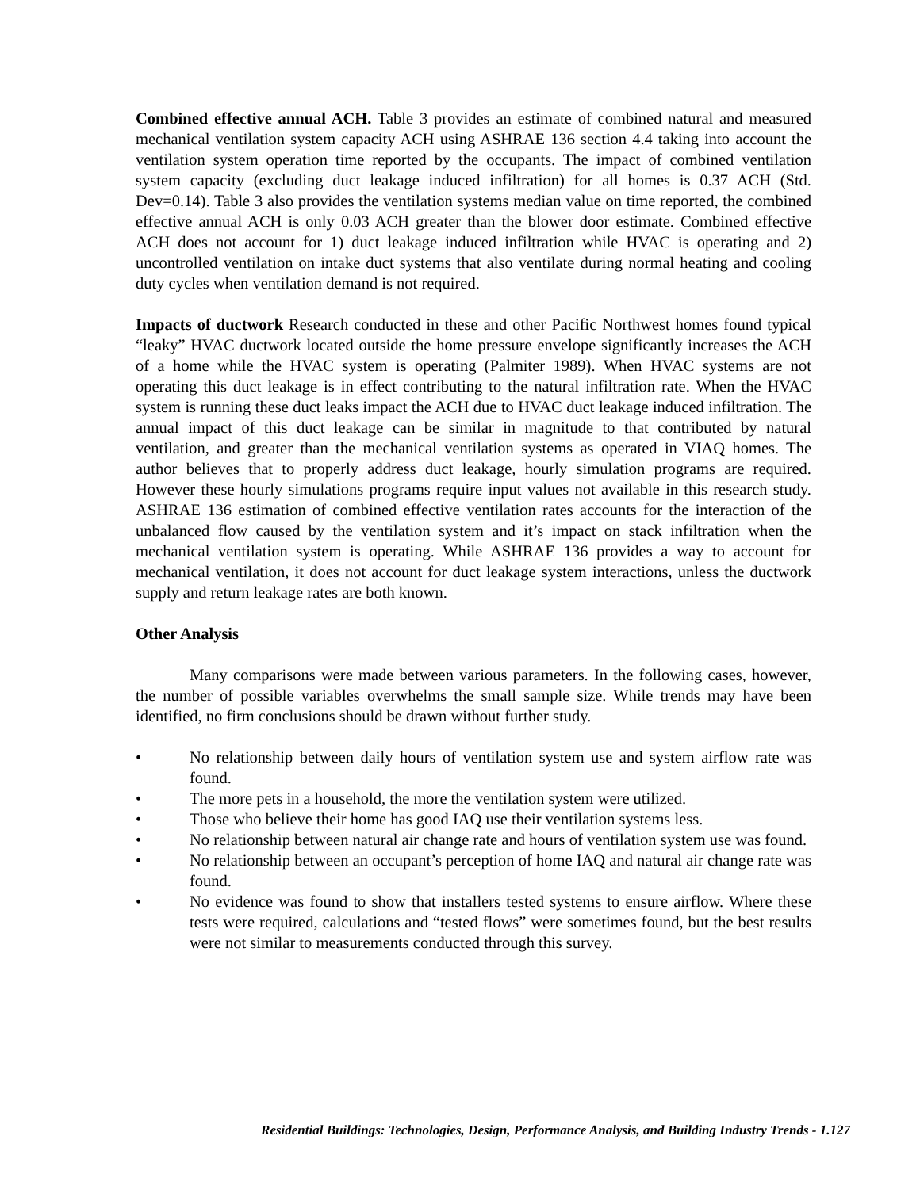Combined effective annual ACH. Table 3 provides an estimate of combined natural and measured mechanical ventilation system capacity ACH using ASHRAE 136 section 4.4 taking into account the ventilation system operation time reported by the occupants. The impact of combined ventilation system capacity (excluding duct leakage induced infiltration) for all homes is 0.37 ACH (Std. Dev=0.14). Table 3 also provides the ventilation systems median value on time reported, the combined effective annual ACH is only 0.03 ACH greater than the blower door estimate. Combined effective ACH does not account for 1) duct leakage induced infiltration while HVAC is operating and 2) uncontrolled ventilation on intake duct systems that also ventilate during normal heating and cooling duty cycles when ventilation demand is not required.
Impacts of ductwork Research conducted in these and other Pacific Northwest homes found typical “leaky” HVAC ductwork located outside the home pressure envelope significantly increases the ACH of a home while the HVAC system is operating (Palmiter 1989). When HVAC systems are not operating this duct leakage is in effect contributing to the natural infiltration rate. When the HVAC system is running these duct leaks impact the ACH due to HVAC duct leakage induced infiltration. The annual impact of this duct leakage can be similar in magnitude to that contributed by natural ventilation, and greater than the mechanical ventilation systems as operated in VIAQ homes. The author believes that to properly address duct leakage, hourly simulation programs are required. However these hourly simulations programs require input values not available in this research study. ASHRAE 136 estimation of combined effective ventilation rates accounts for the interaction of the unbalanced flow caused by the ventilation system and it’s impact on stack infiltration when the mechanical ventilation system is operating. While ASHRAE 136 provides a way to account for mechanical ventilation, it does not account for duct leakage system interactions, unless the ductwork supply and return leakage rates are both known.
Other Analysis
Many comparisons were made between various parameters. In the following cases, however, the number of possible variables overwhelms the small sample size. While trends may have been identified, no firm conclusions should be drawn without further study.
• No relationship between daily hours of ventilation system use and system airflow rate was found.
• The more pets in a household, the more the ventilation system were utilized.
• Those who believe their home has good IAQ use their ventilation systems less.
• No relationship between natural air change rate and hours of ventilation system use was found.
• No relationship between an occupant’s perception of home IAQ and natural air change rate was found.
• No evidence was found to show that installers tested systems to ensure airflow. Where these tests were required, calculations and “tested flows” were sometimes found, but the best results were not similar to measurements conducted through this survey.
Residential Buildings: Technologies, Design, Performance Analysis, and Building Industry Trends - 1.127